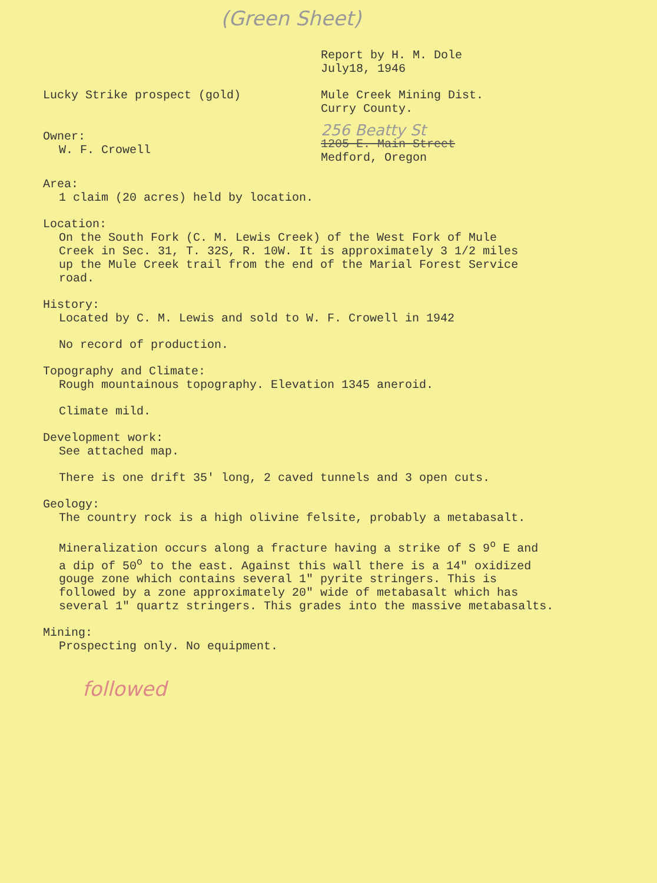(Green Sheet)
Report by H. M. Dole
July18, 1946
Lucky Strike prospect (gold) Mule Creek Mining Dist.
Curry County.
Owner:
W. F. Crowell
256 Beatty St
1205 E. Main Street
Medford, Oregon
Area:
1 claim (20 acres) held by location.
Location:
On the South Fork (C. M. Lewis Creek) of the West Fork of Mule
Creek in Sec. 31, T. 32S, R. 10W. It is approximately 3 1/2 miles
up the Mule Creek trail from the end of the Marial Forest Service
road.
History:
Located by C. M. Lewis and sold to W. F. Crowell in 1942
No record of production.
Topography and Climate:
Rough mountainous topography. Elevation 1345 aneroid.
Climate mild.
Development work:
See attached map.
There is one drift 35' long, 2 caved tunnels and 3 open cuts.
Geology:
The country rock is a high olivine felsite, probably a metabasalt.
Mineralization occurs along a fracture having a strike of S 9<sup>o</sup> E and
a dip of 50<sup>o</sup> to the east. Against this wall there is a 14" oxidized
gouge zone which contains several 1" pyrite stringers. This is
followed by a zone approximately 20" wide of metabasalt which has
several 1" quartz stringers. This grades into the massive metabasalts.
Mining:
Prospecting only. No equipment.
followed